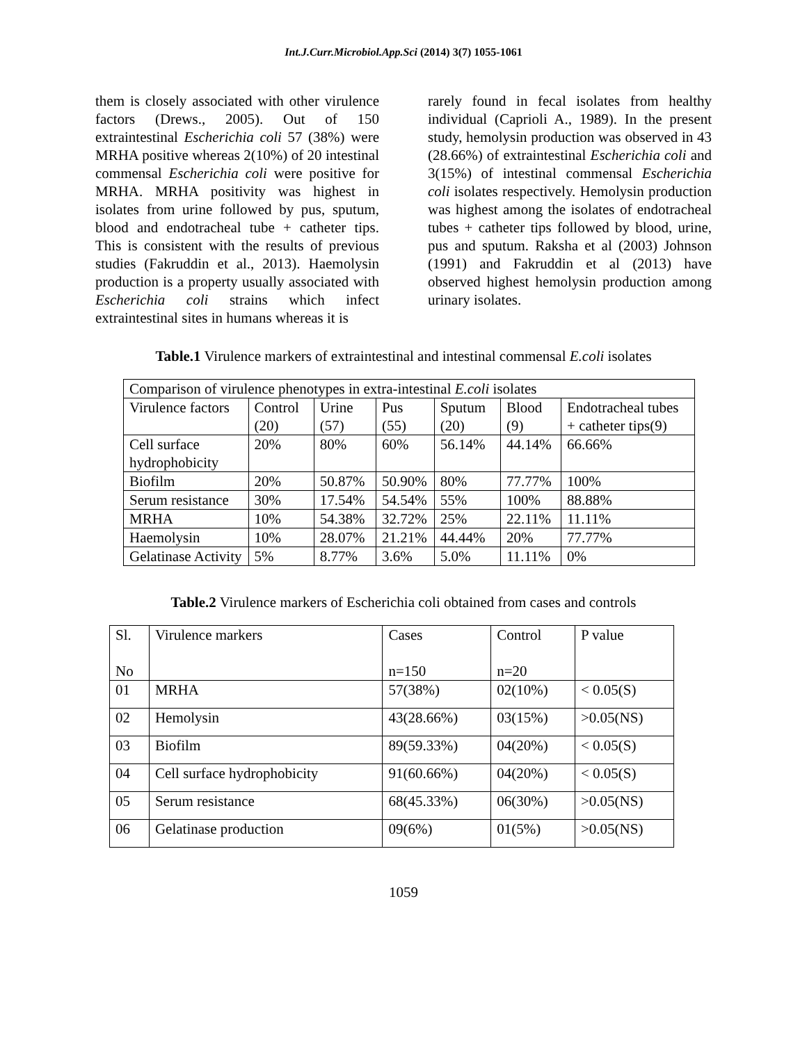Int.J.Curr.Microbiol.App.Sci (2014) 3(7) 1055-1061
them is closely associated with other virulence factors (Drews., 2005). Out of 150 extraintestinal Escherichia coli 57 (38%) were MRHA positive whereas 2(10%) of 20 intestinal commensal Escherichia coli were positive for MRHA. MRHA positivity was highest in isolates from urine followed by pus, sputum, blood and endotracheal tube + catheter tips. This is consistent with the results of previous studies (Fakruddin et al., 2013). Haemolysin production is a property usually associated with Escherichia coli strains which infect extraintestinal sites in humans whereas it is
rarely found in fecal isolates from healthy individual (Caprioli A., 1989). In the present study, hemolysin production was observed in 43 (28.66%) of extraintestinal Escherichia coli and 3(15%) of intestinal commensal Escherichia coli isolates respectively. Hemolysin production was highest among the isolates of endotracheal tubes + catheter tips followed by blood, urine, pus and sputum. Raksha et al (2003) Johnson (1991) and Fakruddin et al (2013) have observed highest hemolysin production among urinary isolates.
Table.1 Virulence markers of extraintestinal and intestinal commensal E.coli isolates
| Comparison of virulence phenotypes in extra-intestinal E.coli isolates | | | | | | |
| Virulence factors | Control (20) | Urine (57) | Pus (55) | Sputum (20) | Blood (9) | Endotracheal tubes + catheter tips(9) |
| Cell surface hydrophobicity | 20% | 80% | 60% | 56.14% | 44.14% | 66.66% |
| Biofilm | 20% | 50.87% | 50.90% | 80% | 77.77% | 100% |
| Serum resistance | 30% | 17.54% | 54.54% | 55% | 100% | 88.88% |
| MRHA | 10% | 54.38% | 32.72% | 25% | 22.11% | 11.11% |
| Haemolysin | 10% | 28.07% | 21.21% | 44.44% | 20% | 77.77% |
| Gelatinase Activity | 5% | 8.77% | 3.6% | 5.0% | 11.11% | 0% |
Table.2 Virulence markers of Escherichia coli obtained from cases and controls
| Sl. No | Virulence markers | Cases n=150 | Control n=20 | P value |
| 01 | MRHA | 57(38%) | 02(10%) | < 0.05(S) |
| 02 | Hemolysin | 43(28.66%) | 03(15%) | >0.05(NS) |
| 03 | Biofilm | 89(59.33%) | 04(20%) | < 0.05(S) |
| 04 | Cell surface hydrophobicity | 91(60.66%) | 04(20%) | < 0.05(S) |
| 05 | Serum resistance | 68(45.33%) | 06(30%) | >0.05(NS) |
| 06 | Gelatinase production | 09(6%) | 01(5%) | >0.05(NS) |
1059